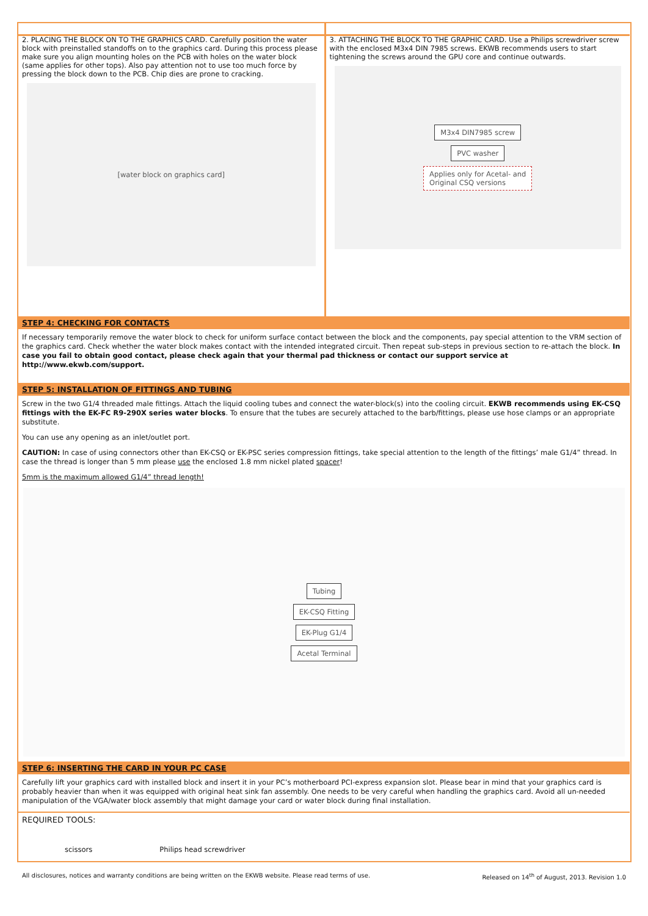2. PLACING THE BLOCK ON TO THE GRAPHICS CARD. Carefully position the water block with preinstalled standoffs on to the graphics card. During this process please make sure you align mounting holes on the PCB with holes on the water block (same applies for other tops). Also pay attention not to use too much force by pressing the block down to the PCB. Chip dies are prone to cracking.
[water block on graphics card]
3. ATTACHING THE BLOCK TO THE GRAPHIC CARD. Use a Philips screwdriver screw with the enclosed M3x4 DIN 7985 screws. EKWB recommends users to start tightening the screws around the GPU core and continue outwards.
M3x4 DIN7985 screw
PVC washer
Applies only for Acetal- and
Original CSQ versions
STEP 4: CHECKING FOR CONTACTS
If necessary temporarily remove the water block to check for uniform surface contact between the block and the components, pay special attention to the VRM section of the graphics card. Check whether the water block makes contact with the intended integrated circuit. Then repeat sub-steps in previous section to re-attach the block. In case you fail to obtain good contact, please check again that your thermal pad thickness or contact our support service at http://www.ekwb.com/support.
STEP 5: INSTALLATION OF FITTINGS AND TUBING
Screw in the two G1/4 threaded male fittings. Attach the liquid cooling tubes and connect the water-block(s) into the cooling circuit. EKWB recommends using EK-CSQ fittings with the EK-FC R9-290X series water blocks. To ensure that the tubes are securely attached to the barb/fittings, please use hose clamps or an appropriate substitute.
You can use any opening as an inlet/outlet port.
CAUTION: In case of using connectors other than EK-CSQ or EK-PSC series compression fittings, take special attention to the length of the fittings’ male G1/4” thread. In case the thread is longer than 5 mm please use the enclosed 1.8 mm nickel plated spacer!
5mm is the maximum allowed G1/4” thread length!
Tubing
EK-CSQ Fitting
EK-Plug G1/4
Acetal Terminal
STEP 6: INSERTING THE CARD IN YOUR PC CASE
Carefully lift your graphics card with installed block and insert it in your PC’s motherboard PCI-express expansion slot. Please bear in mind that your graphics card is probably heavier than when it was equipped with original heat sink fan assembly. One needs to be very careful when handling the graphics card. Avoid all un-needed manipulation of the VGA/water block assembly that might damage your card or water block during final installation.
REQUIRED TOOLS:
scissors Philips head screwdriver
All disclosures, notices and warranty conditions are being written on the EKWB website. Please read terms of use. Released on 14<sup>th</sup> of August, 2013. Revision 1.0